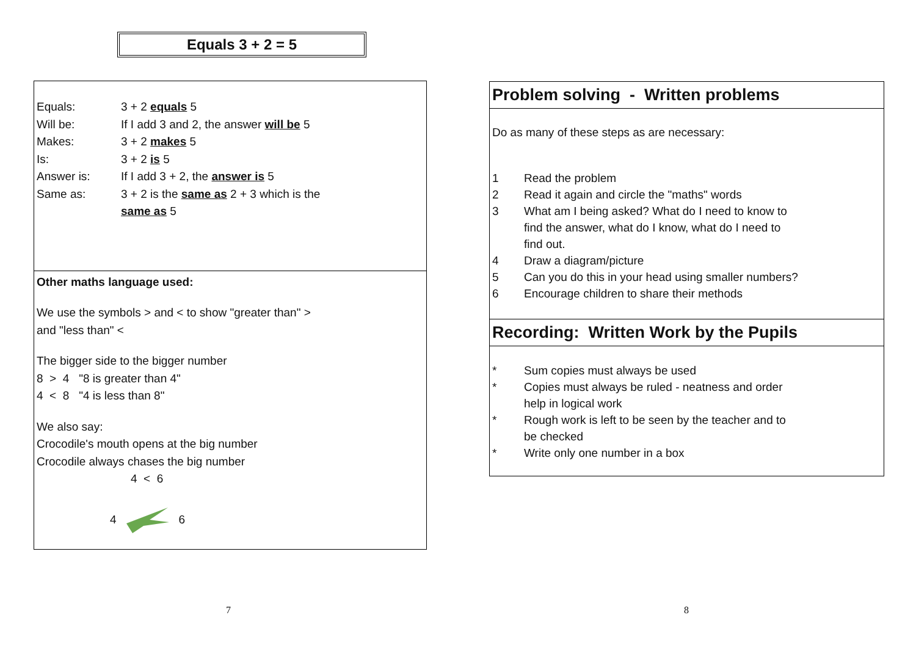Equals 3 + 2 = 5
Equals: 3 + 2 equals 5
Will be: If I add 3 and 2, the answer will be 5
Makes: 3 + 2 makes 5
Is: 3 + 2 is 5
Answer is: If I add 3 + 2, the answer is 5
Same as: 3 + 2 is the same as 2 + 3 which is the
same as 5
Other maths language used:
We use the symbols > and < to show "greater than" >
and "less than" <
The bigger side to the bigger number
8 > 4 "8 is greater than 4"
4 < 8 "4 is less than 8"
We also say:
Crocodile's mouth opens at the big number
Crocodile always chases the big number
4 < 6
4 6
Problem solving - Written problems
Do as many of these steps as are necessary:
1 Read the problem
2 Read it again and circle the "maths" words
3 What am I being asked? What do I need to know to find the answer, what do I know, what do I need to find out.
4 Draw a diagram/picture
5 Can you do this in your head using smaller numbers?
6 Encourage children to share their methods
Recording: Written Work by the Pupils
* Sum copies must always be used
* Copies must always be ruled - neatness and order help in logical work
* Rough work is left to be seen by the teacher and to be checked
* Write only one number in a box
7 8